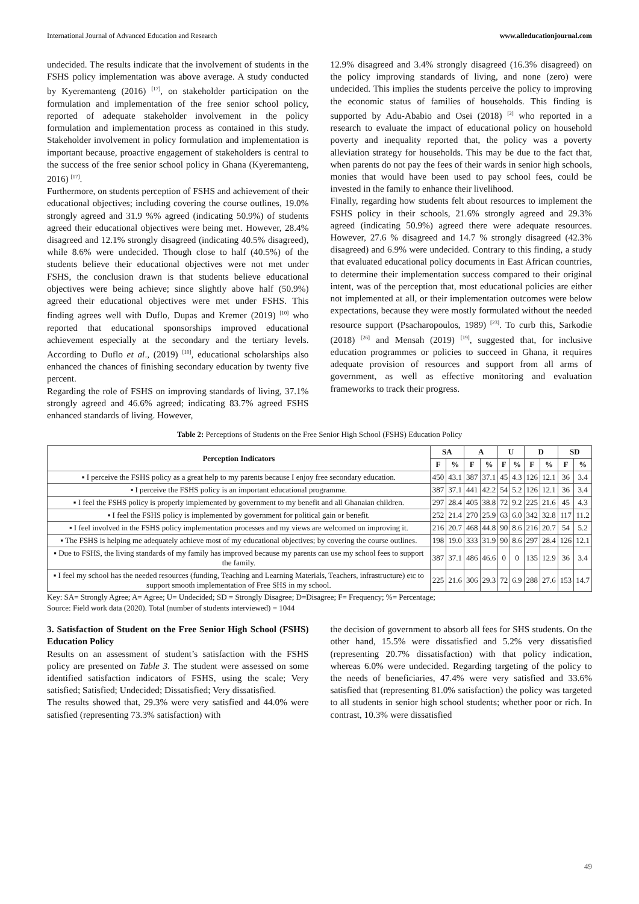International Journal of Advanced Education and Research www.alleducationjournal.com
undecided. The results indicate that the involvement of students in the FSHS policy implementation was above average. A study conducted by Kyeremanteng (2016) <sup>[17]</sup>, on stakeholder participation on the formulation and implementation of the free senior school policy, reported of adequate stakeholder involvement in the policy formulation and implementation process as contained in this study. Stakeholder involvement in policy formulation and implementation is important because, proactive engagement of stakeholders is central to the success of the free senior school policy in Ghana (Kyeremanteng, 2016) <sup>[17]</sup>.
Furthermore, on students perception of FSHS and achievement of their educational objectives; including covering the course outlines, 19.0% strongly agreed and 31.9 %% agreed (indicating 50.9%) of students agreed their educational objectives were being met. However, 28.4% disagreed and 12.1% strongly disagreed (indicating 40.5% disagreed), while 8.6% were undecided. Though close to half (40.5%) of the students believe their educational objectives were not met under FSHS, the conclusion drawn is that students believe educational objectives were being achieve; since slightly above half (50.9%) agreed their educational objectives were met under FSHS. This finding agrees well with Duflo, Dupas and Kremer (2019) <sup>[10]</sup> who reported that educational sponsorships improved educational achievement especially at the secondary and the tertiary levels. According to Duflo et al., (2019) <sup>[10]</sup>, educational scholarships also enhanced the chances of finishing secondary education by twenty five percent.
Regarding the role of FSHS on improving standards of living, 37.1% strongly agreed and 46.6% agreed; indicating 83.7% agreed FSHS enhanced standards of living. However,
12.9% disagreed and 3.4% strongly disagreed (16.3% disagreed) on the policy improving standards of living, and none (zero) were undecided. This implies the students perceive the policy to improving the economic status of families of households. This finding is supported by Adu-Ababio and Osei (2018) <sup>[2]</sup> who reported in a research to evaluate the impact of educational policy on household poverty and inequality reported that, the policy was a poverty alleviation strategy for households. This may be due to the fact that, when parents do not pay the fees of their wards in senior high schools, monies that would have been used to pay school fees, could be invested in the family to enhance their livelihood.
Finally, regarding how students felt about resources to implement the FSHS policy in their schools, 21.6% strongly agreed and 29.3% agreed (indicating 50.9%) agreed there were adequate resources. However, 27.6 % disagreed and 14.7 % strongly disagreed (42.3% disagreed) and 6.9% were undecided. Contrary to this finding, a study that evaluated educational policy documents in East African countries, to determine their implementation success compared to their original intent, was of the perception that, most educational policies are either not implemented at all, or their implementation outcomes were below expectations, because they were mostly formulated without the needed resource support (Psacharopoulos, 1989) <sup>[23]</sup>. To curb this, Sarkodie (2018) <sup>[26]</sup> and Mensah (2019) <sup>[19]</sup>, suggested that, for inclusive education programmes or policies to succeed in Ghana, it requires adequate provision of resources and support from all arms of government, as well as effective monitoring and evaluation frameworks to track their progress.
Table 2: Perceptions of Students on the Free Senior High School (FSHS) Education Policy
| Perception Indicators | SA | | A | | U | | D | | SD | |
| --- | --- | --- | --- | --- | --- | --- | --- | --- | --- | --- |
| | F | % | F | % | F | % | F | % | F | % |
| ▪ I perceive the FSHS policy as a great help to my parents because I enjoy free secondary education. | 450 | 43.1 | 387 | 37.1 | 45 | 4.3 | 126 | 12.1 | 36 | 3.4 |
| ▪ I perceive the FSHS policy is an important educational programme. | 387 | 37.1 | 441 | 42.2 | 54 | 5.2 | 126 | 12.1 | 36 | 3.4 |
| ▪ I feel the FSHS policy is properly implemented by government to my benefit and all Ghanaian children. | 297 | 28.4 | 405 | 38.8 | 72 | 9.2 | 225 | 21.6 | 45 | 4.3 |
| ▪ I feel the FSHS policy is implemented by government for political gain or benefit. | 252 | 21.4 | 270 | 25.9 | 63 | 6.0 | 342 | 32.8 | 117 | 11.2 |
| ▪ I feel involved in the FSHS policy implementation processes and my views are welcomed on improving it. | 216 | 20.7 | 468 | 44.8 | 90 | 8.6 | 216 | 20.7 | 54 | 5.2 |
| ▪ The FSHS is helping me adequately achieve most of my educational objectives; by covering the course outlines. | 198 | 19.0 | 333 | 31.9 | 90 | 8.6 | 297 | 28.4 | 126 | 12.1 |
| ▪ Due to FSHS, the living standards of my family has improved because my parents can use my school fees to support the family. | 387 | 37.1 | 486 | 46.6 | 0 | 0 | 135 | 12.9 | 36 | 3.4 |
| ▪ I feel my school has the needed resources (funding, Teaching and Learning Materials, Teachers, infrastructure) etc to support smooth implementation of Free SHS in my school. | 225 | 21.6 | 306 | 29.3 | 72 | 6.9 | 288 | 27.6 | 153 | 14.7 |
Key: SA= Strongly Agree; A= Agree; U= Undecided; SD = Strongly Disagree; D=Disagree; F= Frequency; %= Percentage;
Source: Field work data (2020). Total (number of students interviewed) = 1044
3. Satisfaction of Student on the Free Senior High School (FSHS) Education Policy
Results on an assessment of student’s satisfaction with the FSHS policy are presented on Table 3. The student were assessed on some identified satisfaction indicators of FSHS, using the scale; Very satisfied; Satisfied; Undecided; Dissatisfied; Very dissatisfied.
The results showed that, 29.3% were very satisfied and 44.0% were satisfied (representing 73.3% satisfaction) with
the decision of government to absorb all fees for SHS students. On the other hand, 15.5% were dissatisfied and 5.2% very dissatisfied (representing 20.7% dissatisfaction) with that policy indication, whereas 6.0% were undecided. Regarding targeting of the policy to the needs of beneficiaries, 47.4% were very satisfied and 33.6% satisfied that (representing 81.0% satisfaction) the policy was targeted to all students in senior high school students; whether poor or rich. In contrast, 10.3% were dissatisfied
49